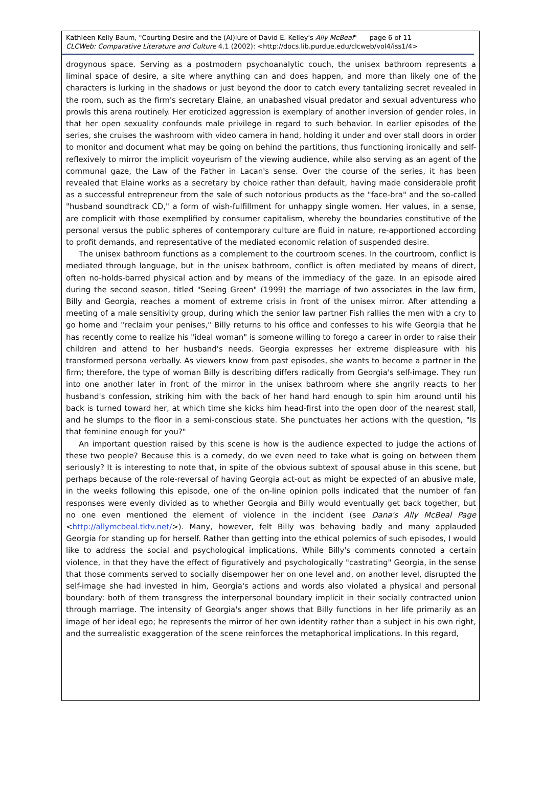Kathleen Kelly Baum, "Courting Desire and the (Al)lure of David E. Kelley's Ally McBeal" page 6 of 11
CLCWeb: Comparative Literature and Culture 4.1 (2002): <http://docs.lib.purdue.edu/clcweb/vol4/iss1/4>
drogynous space. Serving as a postmodern psychoanalytic couch, the unisex bathroom represents a liminal space of desire, a site where anything can and does happen, and more than likely one of the characters is lurking in the shadows or just beyond the door to catch every tantalizing secret revealed in the room, such as the firm's secretary Elaine, an unabashed visual predator and sexual adventuress who prowls this arena routinely. Her eroticized aggression is exemplary of another inversion of gender roles, in that her open sexuality confounds male privilege in regard to such behavior. In earlier episodes of the series, she cruises the washroom with video camera in hand, holding it under and over stall doors in order to monitor and document what may be going on behind the partitions, thus functioning ironically and self-reflexively to mirror the implicit voyeurism of the viewing audience, while also serving as an agent of the communal gaze, the Law of the Father in Lacan's sense. Over the course of the series, it has been revealed that Elaine works as a secretary by choice rather than default, having made considerable profit as a successful entrepreneur from the sale of such notorious products as the "face-bra" and the so-called "husband soundtrack CD," a form of wish-fulfillment for unhappy single women. Her values, in a sense, are complicit with those exemplified by consumer capitalism, whereby the boundaries constitutive of the personal versus the public spheres of contemporary culture are fluid in nature, re-apportioned according to profit demands, and representative of the mediated economic relation of suspended desire.
The unisex bathroom functions as a complement to the courtroom scenes. In the courtroom, conflict is mediated through language, but in the unisex bathroom, conflict is often mediated by means of direct, often no-holds-barred physical action and by means of the immediacy of the gaze. In an episode aired during the second season, titled "Seeing Green" (1999) the marriage of two associates in the law firm, Billy and Georgia, reaches a moment of extreme crisis in front of the unisex mirror. After attending a meeting of a male sensitivity group, during which the senior law partner Fish rallies the men with a cry to go home and "reclaim your penises," Billy returns to his office and confesses to his wife Georgia that he has recently come to realize his "ideal woman" is someone willing to forego a career in order to raise their children and attend to her husband's needs. Georgia expresses her extreme displeasure with his transformed persona verbally. As viewers know from past episodes, she wants to become a partner in the firm; therefore, the type of woman Billy is describing differs radically from Georgia's self-image. They run into one another later in front of the mirror in the unisex bathroom where she angrily reacts to her husband's confession, striking him with the back of her hand hard enough to spin him around until his back is turned toward her, at which time she kicks him head-first into the open door of the nearest stall, and he slumps to the floor in a semi-conscious state. She punctuates her actions with the question, "Is that feminine enough for you?"
An important question raised by this scene is how is the audience expected to judge the actions of these two people? Because this is a comedy, do we even need to take what is going on between them seriously? It is interesting to note that, in spite of the obvious subtext of spousal abuse in this scene, but perhaps because of the role-reversal of having Georgia act-out as might be expected of an abusive male, in the weeks following this episode, one of the on-line opinion polls indicated that the number of fan responses were evenly divided as to whether Georgia and Billy would eventually get back together, but no one even mentioned the element of violence in the incident (see Dana's Ally McBeal Page <http://allymcbeal.tktv.net/>). Many, however, felt Billy was behaving badly and many applauded Georgia for standing up for herself. Rather than getting into the ethical polemics of such episodes, I would like to address the social and psychological implications. While Billy's comments connoted a certain violence, in that they have the effect of figuratively and psychologically "castrating" Georgia, in the sense that those comments served to socially disempower her on one level and, on another level, disrupted the self-image she had invested in him, Georgia's actions and words also violated a physical and personal boundary: both of them transgress the interpersonal boundary implicit in their socially contracted union through marriage. The intensity of Georgia's anger shows that Billy functions in her life primarily as an image of her ideal ego; he represents the mirror of her own identity rather than a subject in his own right, and the surrealistic exaggeration of the scene reinforces the metaphorical implications. In this regard,